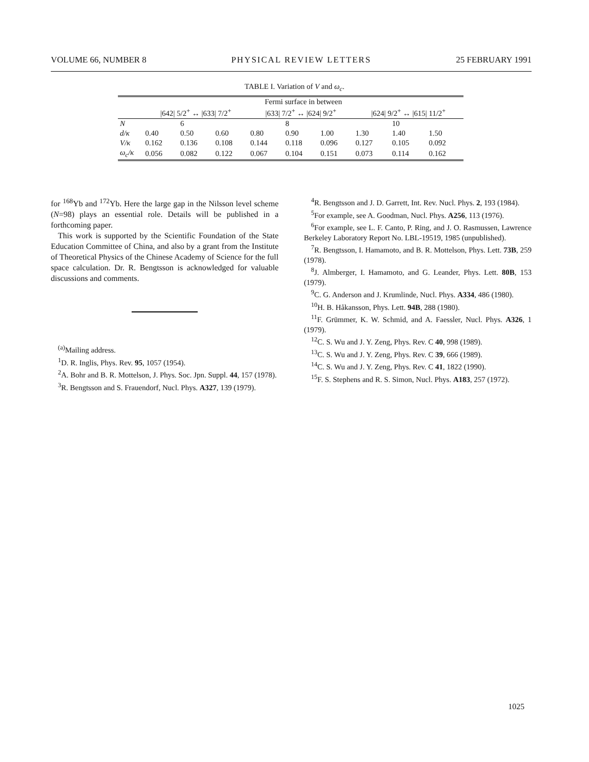VOLUME 66, NUMBER 8 PHYSICAL REVIEW LETTERS 25 FEBRUARY 1991
TABLE I. Variation of V and ω<sub>c</sub>.
| | Fermi surface in between | | | | | | | | |
| --- | --- | --- | --- | --- | --- | --- | --- | --- | --- |
| | /642/ 5/2<sup>+</sup> ↔ /633/ 7/2<sup>+</sup> | | | /633/ 7/2<sup>+</sup> ↔ /624/ 9/2<sup>+</sup> | | | /624/ 9/2<sup>+</sup> ↔ /615/ 11/2<sup>+</sup> | | |
| N | | 6 | | | 8 | | | 10 | |
| d/κ | 0.40 | 0.50 | 0.60 | 0.80 | 0.90 | 1.00 | 1.30 | 1.40 | 1.50 |
| V/κ | 0.162 | 0.136 | 0.108 | 0.144 | 0.118 | 0.096 | 0.127 | 0.105 | 0.092 |
| ω<sub>c</sub>/κ | 0.056 | 0.082 | 0.122 | 0.067 | 0.104 | 0.151 | 0.073 | 0.114 | 0.162 |
for <sup>168</sup>Yb and <sup>172</sup>Yb. Here the large gap in the Nilsson level scheme (N=98) plays an essential role. Details will be published in a forthcoming paper.
This work is supported by the Scientific Foundation of the State Education Committee of China, and also by a grant from the Institute of Theoretical Physics of the Chinese Academy of Science for the full space calculation. Dr. R. Bengtsson is acknowledged for valuable discussions and comments.
<sup>(a)</sup> Mailing address.
<sup>1</sup> D. R. Inglis, Phys. Rev. 95, 1057 (1954).
<sup>2</sup> A. Bohr and B. R. Mottelson, J. Phys. Soc. Jpn. Suppl. 44, 157 (1978).
<sup>3</sup> R. Bengtsson and S. Frauendorf, Nucl. Phys. A327, 139 (1979).
<sup>4</sup> R. Bengtsson and J. D. Garrett, Int. Rev. Nucl. Phys. 2, 193 (1984).
<sup>5</sup> For example, see A. Goodman, Nucl. Phys. A256, 113 (1976).
<sup>6</sup> For example, see L. F. Canto, P. Ring, and J. O. Rasmussen, Lawrence Berkeley Laboratory Report No. LBL-19519, 1985 (unpublished).
<sup>7</sup> R. Bengtsson, I. Hamamoto, and B. R. Mottelson, Phys. Lett. 73B, 259 (1978).
<sup>8</sup> J. Almberger, I. Hamamoto, and G. Leander, Phys. Lett. 80B, 153 (1979).
<sup>9</sup>C. G. Anderson and J. Krumlinde, Nucl. Phys. A334, 486 (1980).
<sup>10</sup>H. B. Håkansson, Phys. Lett. 94B, 288 (1980).
<sup>11</sup>F. Grümmer, K. W. Schmid, and A. Faessler, Nucl. Phys. A326, 1 (1979).
<sup>12</sup>C. S. Wu and J. Y. Zeng, Phys. Rev. C 40, 998 (1989).
<sup>13</sup>C. S. Wu and J. Y. Zeng, Phys. Rev. C 39, 666 (1989).
<sup>14</sup>C. S. Wu and J. Y. Zeng, Phys. Rev. C 41, 1822 (1990).
<sup>15</sup>F. S. Stephens and R. S. Simon, Nucl. Phys. A183, 257 (1972).
1025